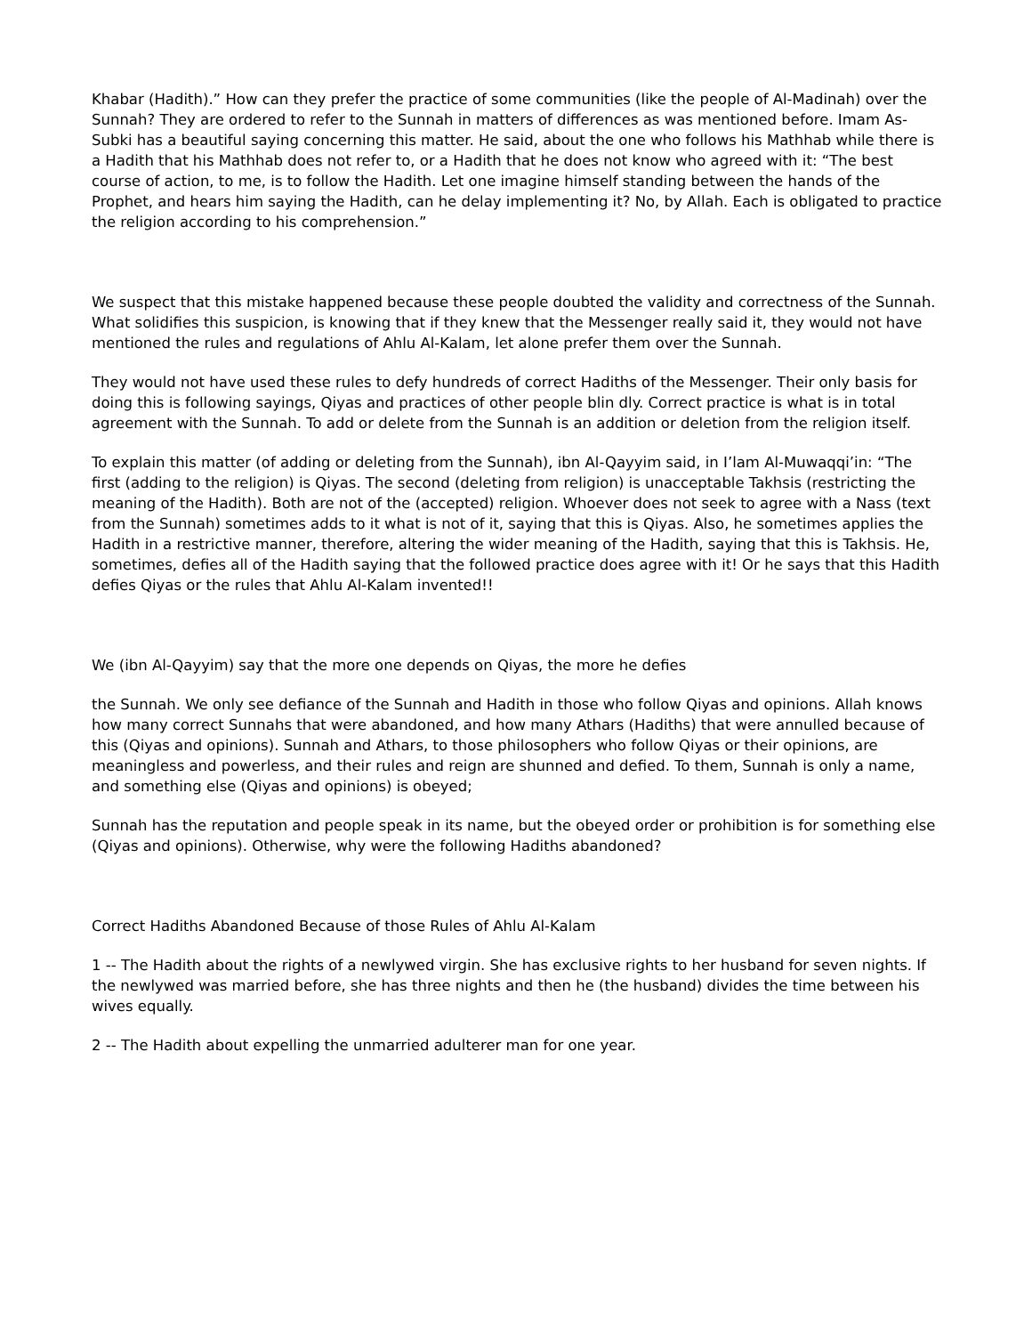Khabar (Hadith).” How can they prefer the practice of some communities (like the people of Al-Madinah) over the Sunnah? They are ordered to refer to the Sunnah in matters of differences as was mentioned before. Imam As-Subki has a beautiful saying concerning this matter. He said, about the one who follows his Mathhab while there is a Hadith that his Mathhab does not refer to, or a Hadith that he does not know who agreed with it: “The best course of action, to me, is to follow the Hadith. Let one imagine himself standing between the hands of the Prophet, and hears him saying the Hadith, can he delay implementing it? No, by Allah. Each is obligated to practice the religion according to his comprehension.”
We suspect that this mistake happened because these people doubted the validity and correctness of the Sunnah. What solidifies this suspicion, is knowing that if they knew that the Messenger really said it, they would not have mentioned the rules and regulations of Ahlu Al-Kalam, let alone prefer them over the Sunnah.
They would not have used these rules to defy hundreds of correct Hadiths of the Messenger. Their only basis for doing this is following sayings, Qiyas and practices of other people blin dly. Correct practice is what is in total agreement with the Sunnah. To add or delete from the Sunnah is an addition or deletion from the religion itself.
To explain this matter (of adding or deleting from the Sunnah), ibn Al-Qayyim said, in I’lam Al-Muwaqqi’in: “The first (adding to the religion) is Qiyas. The second (deleting from religion) is unacceptable Takhsis (restricting the meaning of the Hadith). Both are not of the (accepted) religion. Whoever does not seek to agree with a Nass (text from the Sunnah) sometimes adds to it what is not of it, saying that this is Qiyas. Also, he sometimes applies the Hadith in a restrictive manner, therefore, altering the wider meaning of the Hadith, saying that this is Takhsis. He, sometimes, defies all of the Hadith saying that the followed practice does agree with it! Or he says that this Hadith defies Qiyas or the rules that Ahlu Al-Kalam invented!!
We (ibn Al-Qayyim) say that the more one depends on Qiyas, the more he defies
the Sunnah. We only see defiance of the Sunnah and Hadith in those who follow Qiyas and opinions. Allah knows how many correct Sunnahs that were abandoned, and how many Athars (Hadiths) that were annulled because of this (Qiyas and opinions). Sunnah and Athars, to those philosophers who follow Qiyas or their opinions, are meaningless and powerless, and their rules and reign are shunned and defied. To them, Sunnah is only a name, and something else (Qiyas and opinions) is obeyed;
Sunnah has the reputation and people speak in its name, but the obeyed order or prohibition is for something else (Qiyas and opinions). Otherwise, why were the following Hadiths abandoned?
Correct Hadiths Abandoned Because of those Rules of Ahlu Al-Kalam
1 -- The Hadith about the rights of a newlywed virgin. She has exclusive rights to her husband for seven nights. If the newlywed was married before, she has three nights and then he (the husband) divides the time between his wives equally.
2 -- The Hadith about expelling the unmarried adulterer man for one year.